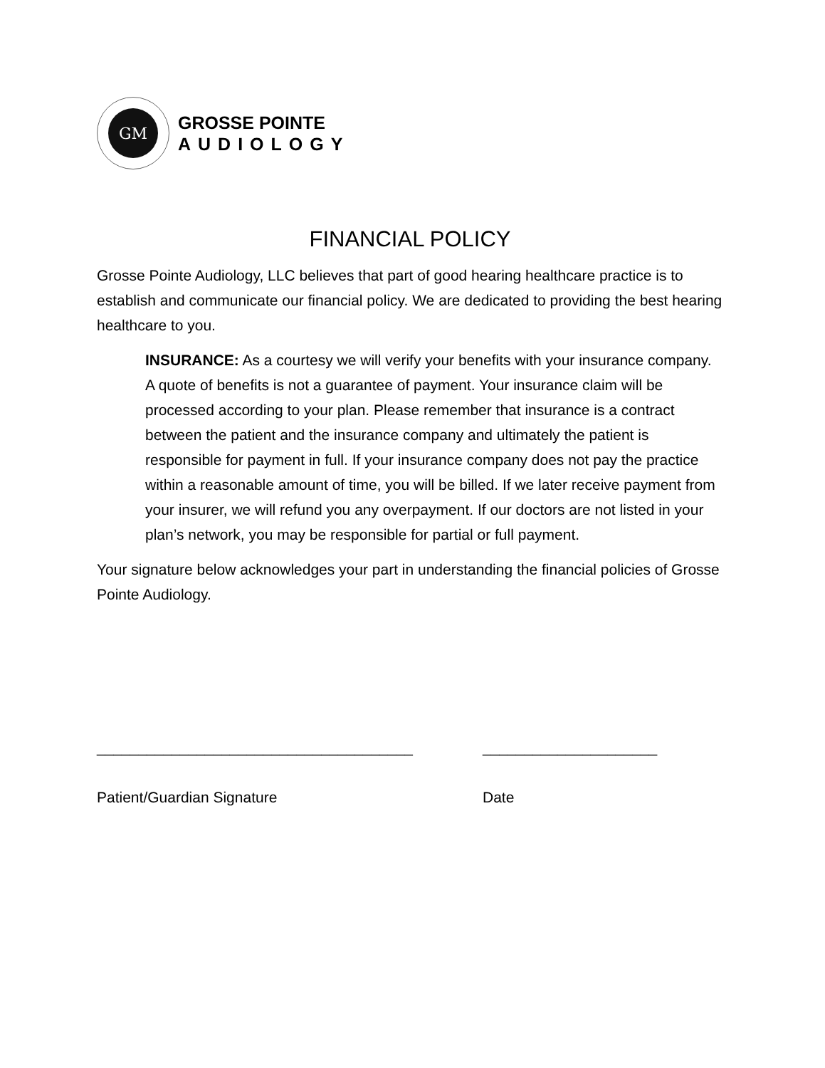GM
GROSSE POINTE
AUDIOLOGY
FINANCIAL POLICY
Grosse Pointe Audiology, LLC believes that part of good hearing healthcare practice is to establish and communicate our financial policy. We are dedicated to providing the best hearing healthcare to you.
INSURANCE: As a courtesy we will verify your benefits with your insurance company. A quote of benefits is not a guarantee of payment. Your insurance claim will be processed according to your plan. Please remember that insurance is a contract between the patient and the insurance company and ultimately the patient is responsible for payment in full. If your insurance company does not pay the practice within a reasonable amount of time, you will be billed. If we later receive payment from your insurer, we will refund you any overpayment. If our doctors are not listed in your plan’s network, you may be responsible for partial or full payment.
Your signature below acknowledges your part in understanding the financial policies of Grosse Pointe Audiology.
______________________________________
Patient/Guardian Signature
_____________________
Date